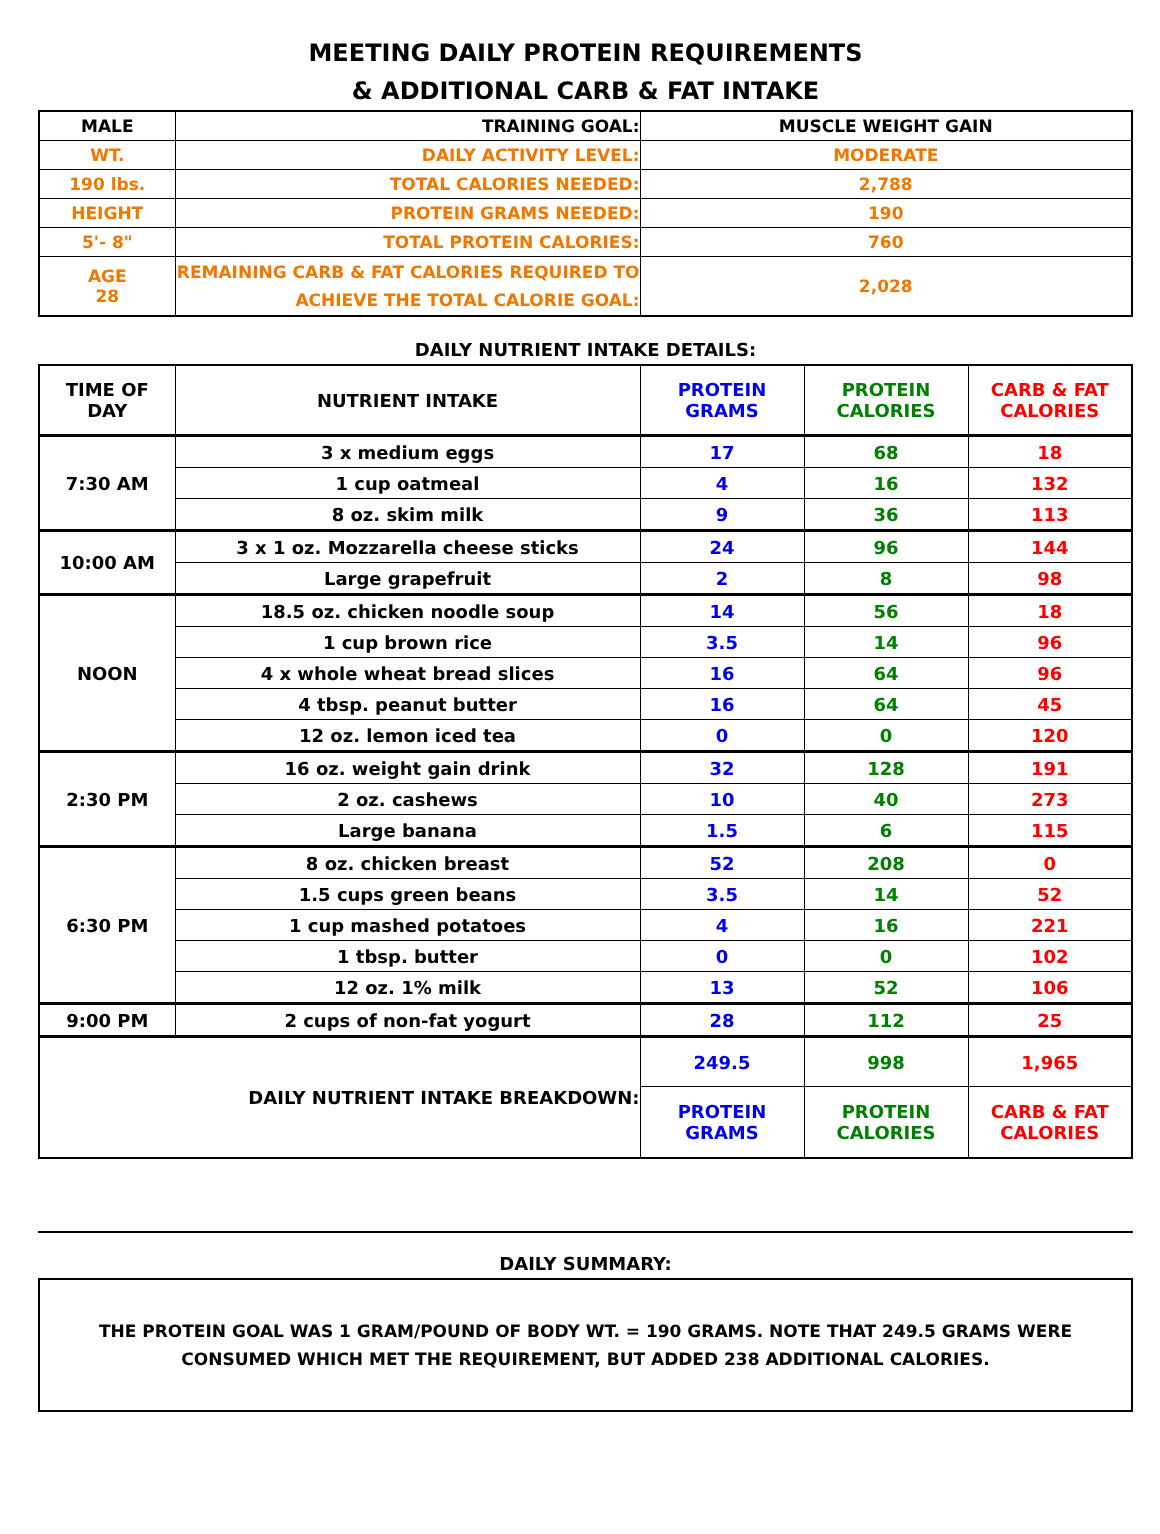MEETING DAILY PROTEIN REQUIREMENTS
& ADDITIONAL CARB & FAT INTAKE
| MALE | TRAINING GOAL: | MUSCLE WEIGHT GAIN |
| WT. | DAILY ACTIVITY LEVEL: | MODERATE |
| 190 lbs. | TOTAL CALORIES NEEDED: | 2,788 |
| HEIGHT | PROTEIN GRAMS NEEDED: | 190 |
| 5'- 8" | TOTAL PROTEIN CALORIES: | 760 |
| AGE 28 | REMAINING CARB & FAT CALORIES REQUIRED TO ACHIEVE THE TOTAL CALORIE GOAL: | 2,028 |
DAILY NUTRIENT INTAKE DETAILS:
| TIME OF DAY | NUTRIENT INTAKE | PROTEIN GRAMS | PROTEIN CALORIES | CARB & FAT CALORIES |
| --- | --- | --- | --- | --- |
| 7:30 AM | 3 x medium eggs | 17 | 68 | 18 |
| | 1 cup oatmeal | 4 | 16 | 132 |
| | 8 oz. skim milk | 9 | 36 | 113 |
| 10:00 AM | 3 x 1 oz. Mozzarella cheese sticks | 24 | 96 | 144 |
| | Large grapefruit | 2 | 8 | 98 |
| NOON | 18.5 oz. chicken noodle soup | 14 | 56 | 18 |
| | 1 cup brown rice | 3.5 | 14 | 96 |
| | 4 x whole wheat bread slices | 16 | 64 | 96 |
| | 4 tbsp. peanut butter | 16 | 64 | 45 |
| | 12 oz. lemon iced tea | 0 | 0 | 120 |
| 2:30 PM | 16 oz. weight gain drink | 32 | 128 | 191 |
| | 2 oz. cashews | 10 | 40 | 273 |
| | Large banana | 1.5 | 6 | 115 |
| 6:30 PM | 8 oz. chicken breast | 52 | 208 | 0 |
| | 1.5 cups green beans | 3.5 | 14 | 52 |
| | 1 cup mashed potatoes | 4 | 16 | 221 |
| | 1 tbsp. butter | 0 | 0 | 102 |
| | 12 oz. 1% milk | 13 | 52 | 106 |
| 9:00 PM | 2 cups of non-fat yogurt | 28 | 112 | 25 |
| DAILY NUTRIENT INTAKE BREAKDOWN: | | 249.5 | 998 | 1,965 |
| | | PROTEIN GRAMS | PROTEIN CALORIES | CARB & FAT CALORIES |
DAILY SUMMARY:
THE PROTEIN GOAL WAS 1 GRAM/POUND OF BODY WT. = 190 GRAMS. NOTE THAT 249.5 GRAMS WERE CONSUMED WHICH MET THE REQUIREMENT, BUT ADDED 238 ADDITIONAL CALORIES.